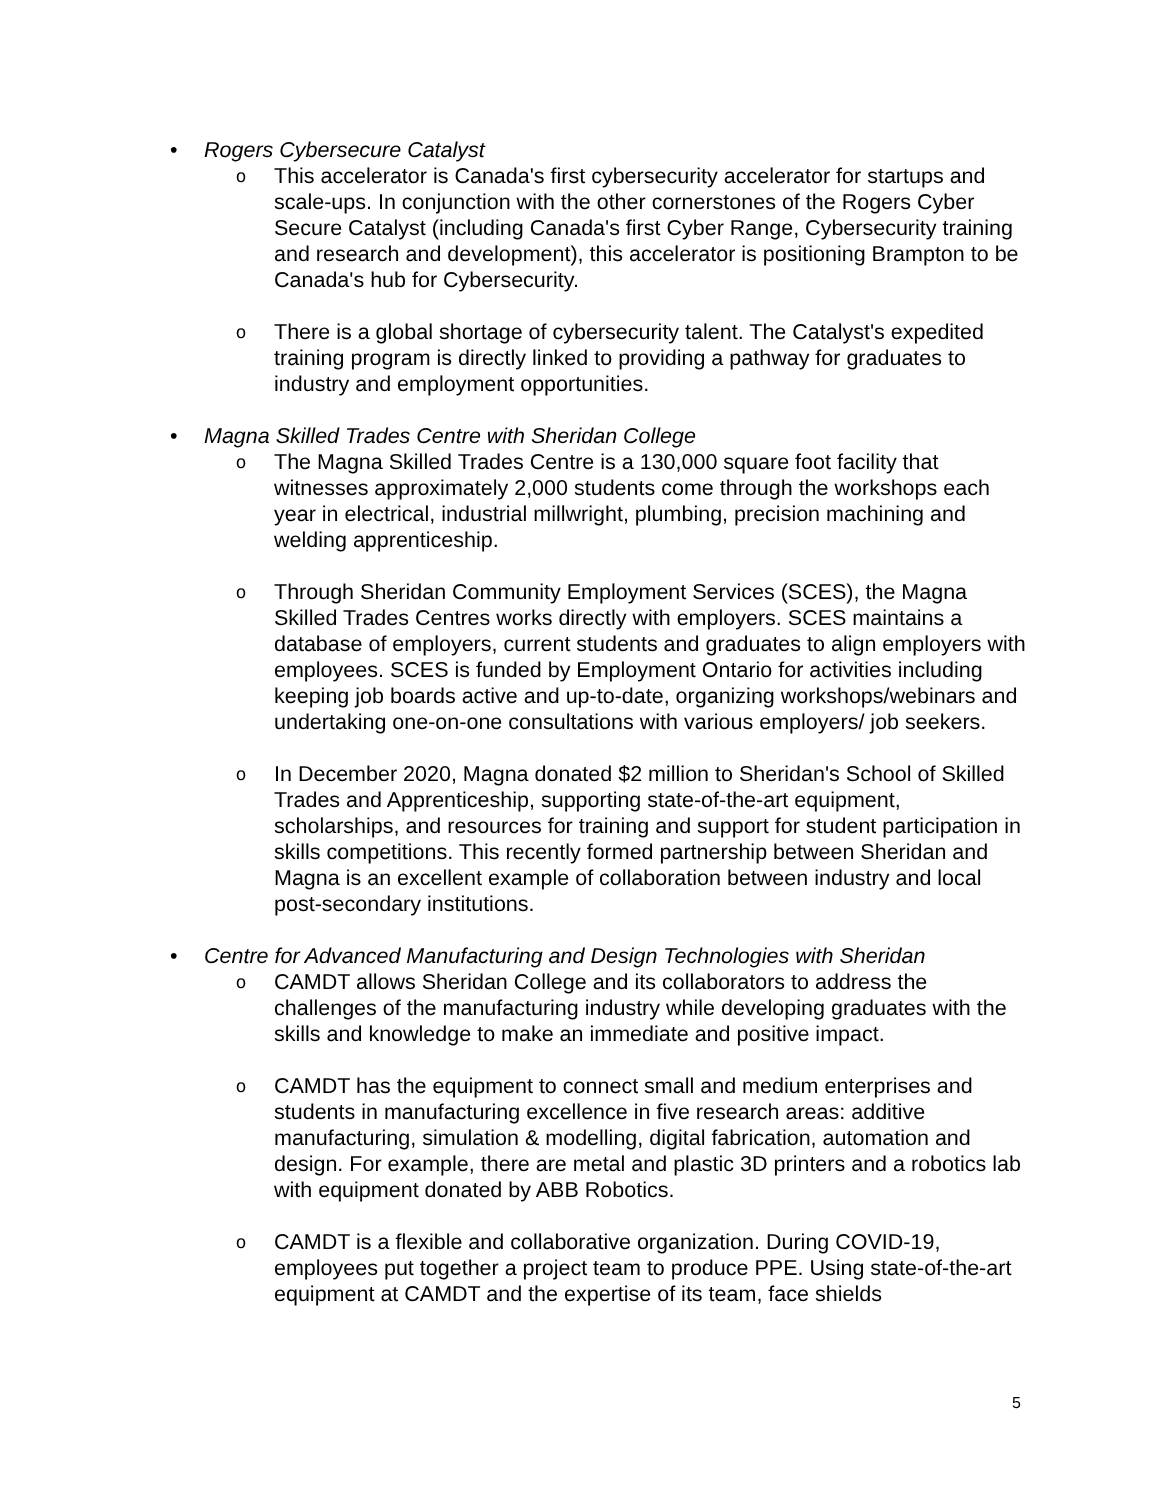• Rogers Cybersecure Catalyst
o This accelerator is Canada's first cybersecurity accelerator for startups and scale-ups. In conjunction with the other cornerstones of the Rogers Cyber Secure Catalyst (including Canada's first Cyber Range, Cybersecurity training and research and development), this accelerator is positioning Brampton to be Canada's hub for Cybersecurity.
o There is a global shortage of cybersecurity talent. The Catalyst's expedited training program is directly linked to providing a pathway for graduates to industry and employment opportunities.
• Magna Skilled Trades Centre with Sheridan College
o The Magna Skilled Trades Centre is a 130,000 square foot facility that witnesses approximately 2,000 students come through the workshops each year in electrical, industrial millwright, plumbing, precision machining and welding apprenticeship.
o Through Sheridan Community Employment Services (SCES), the Magna Skilled Trades Centres works directly with employers. SCES maintains a database of employers, current students and graduates to align employers with employees. SCES is funded by Employment Ontario for activities including keeping job boards active and up-to-date, organizing workshops/webinars and undertaking one-on-one consultations with various employers/ job seekers.
o In December 2020, Magna donated $2 million to Sheridan's School of Skilled Trades and Apprenticeship, supporting state-of-the-art equipment, scholarships, and resources for training and support for student participation in skills competitions. This recently formed partnership between Sheridan and Magna is an excellent example of collaboration between industry and local post-secondary institutions.
• Centre for Advanced Manufacturing and Design Technologies with Sheridan
o CAMDT allows Sheridan College and its collaborators to address the challenges of the manufacturing industry while developing graduates with the skills and knowledge to make an immediate and positive impact.
o CAMDT has the equipment to connect small and medium enterprises and students in manufacturing excellence in five research areas: additive manufacturing, simulation & modelling, digital fabrication, automation and design. For example, there are metal and plastic 3D printers and a robotics lab with equipment donated by ABB Robotics.
o CAMDT is a flexible and collaborative organization. During COVID-19, employees put together a project team to produce PPE. Using state-of-the-art equipment at CAMDT and the expertise of its team, face shields
5